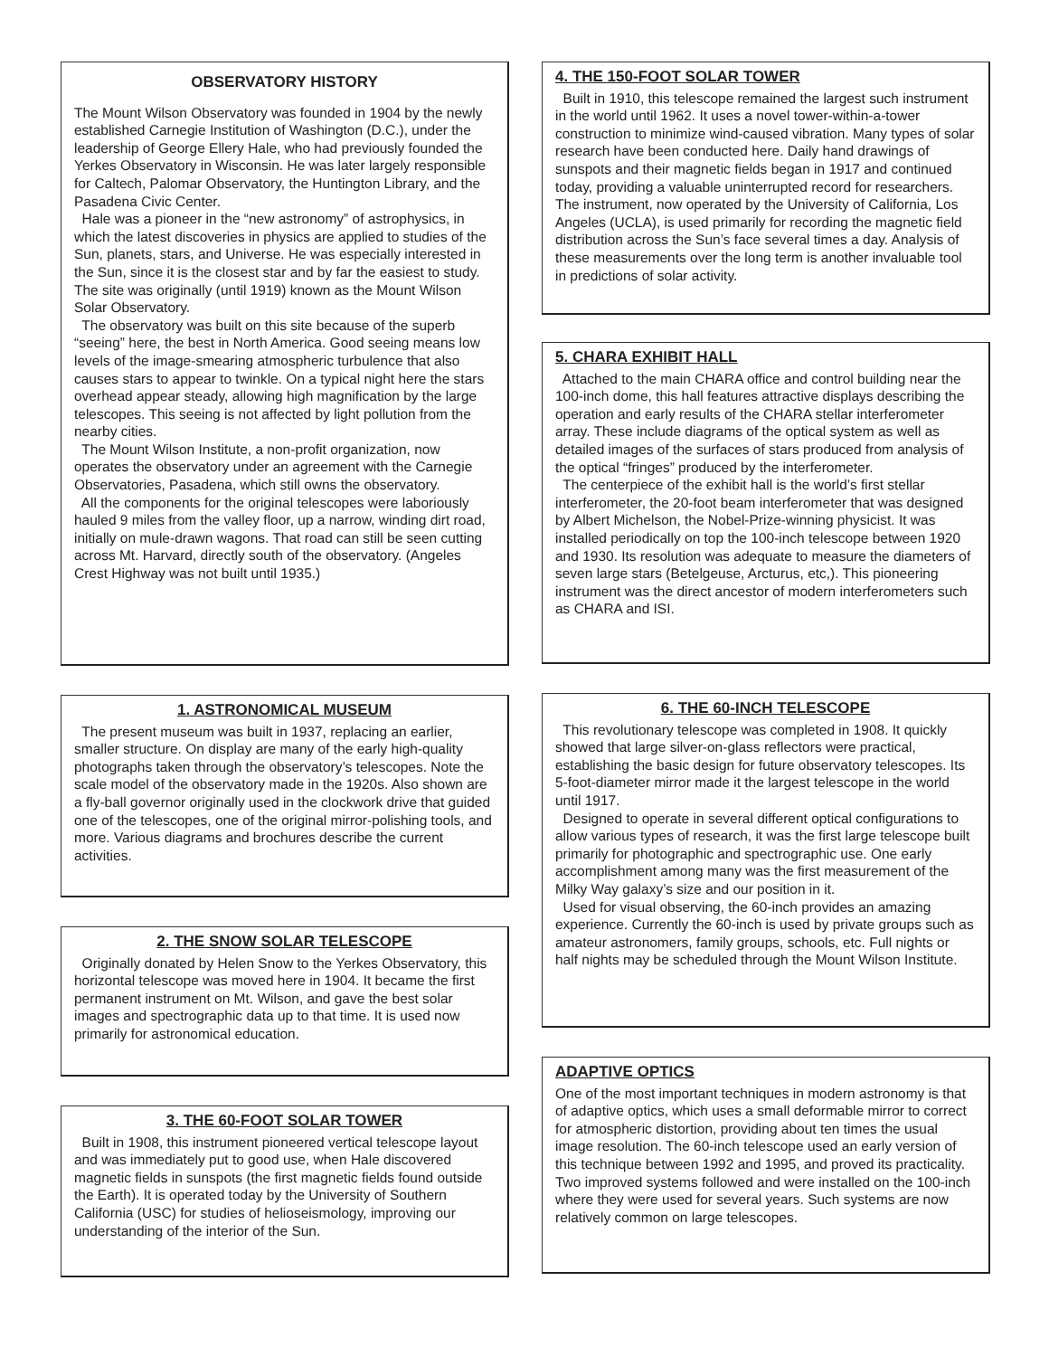OBSERVATORY HISTORY
The Mount Wilson Observatory was founded in 1904 by the newly established Carnegie Institution of Washington (D.C.), under the leadership of George Ellery Hale, who had previously founded the Yerkes Observatory in Wisconsin. He was later largely responsible for Caltech, Palomar Observatory, the Huntington Library, and the Pasadena Civic Center.
Hale was a pioneer in the “new astronomy” of astrophysics, in which the latest discoveries in physics are applied to studies of the Sun, planets, stars, and Universe. He was especially interested in the Sun, since it is the closest star and by far the easiest to study. The site was originally (until 1919) known as the Mount Wilson Solar Observatory.
The observatory was built on this site because of the superb “seeing” here, the best in North America. Good seeing means low levels of the image-smearing atmospheric turbulence that also causes stars to appear to twinkle. On a typical night here the stars overhead appear steady, allowing high magnification by the large telescopes. This seeing is not affected by light pollution from the nearby cities.
The Mount Wilson Institute, a non-profit organization, now operates the observatory under an agreement with the Carnegie Observatories, Pasadena, which still owns the observatory.
All the components for the original telescopes were laboriously hauled 9 miles from the valley floor, up a narrow, winding dirt road, initially on mule-drawn wagons. That road can still be seen cutting across Mt. Harvard, directly south of the observatory. (Angeles Crest Highway was not built until 1935.)
1. ASTRONOMICAL MUSEUM
The present museum was built in 1937, replacing an earlier, smaller structure. On display are many of the early high-quality photographs taken through the observatory’s telescopes. Note the scale model of the observatory made in the 1920s. Also shown are a fly-ball governor originally used in the clockwork drive that guided one of the telescopes, one of the original mirror-polishing tools, and more. Various diagrams and brochures describe the current activities.
2. THE SNOW SOLAR TELESCOPE
Originally donated by Helen Snow to the Yerkes Observatory, this horizontal telescope was moved here in 1904. It became the first permanent instrument on Mt. Wilson, and gave the best solar images and spectrographic data up to that time. It is used now primarily for astronomical education.
3. THE 60-FOOT SOLAR TOWER
Built in 1908, this instrument pioneered vertical telescope layout and was immediately put to good use, when Hale discovered magnetic fields in sunspots (the first magnetic fields found outside the Earth). It is operated today by the University of Southern California (USC) for studies of helioseismology, improving our understanding of the interior of the Sun.
4. THE 150-FOOT SOLAR TOWER
Built in 1910, this telescope remained the largest such instrument in the world until 1962. It uses a novel tower-within-a-tower construction to minimize wind-caused vibration. Many types of solar research have been conducted here. Daily hand drawings of sunspots and their magnetic fields began in 1917 and continued today, providing a valuable uninterrupted record for researchers. The instrument, now operated by the University of California, Los Angeles (UCLA), is used primarily for recording the magnetic field distribution across the Sun’s face several times a day. Analysis of these measurements over the long term is another invaluable tool in predictions of solar activity.
5. CHARA EXHIBIT HALL
Attached to the main CHARA office and control building near the 100-inch dome, this hall features attractive displays describing the operation and early results of the CHARA stellar interferometer array. These include diagrams of the optical system as well as detailed images of the surfaces of stars produced from analysis of the optical “fringes” produced by the interferometer.
The centerpiece of the exhibit hall is the world’s first stellar interferometer, the 20-foot beam interferometer that was designed by Albert Michelson, the Nobel-Prize-winning physicist. It was installed periodically on top the 100-inch telescope between 1920 and 1930. Its resolution was adequate to measure the diameters of seven large stars (Betelgeuse, Arcturus, etc,). This pioneering instrument was the direct ancestor of modern interferometers such as CHARA and ISI.
6. THE 60-INCH TELESCOPE
This revolutionary telescope was completed in 1908. It quickly showed that large silver-on-glass reflectors were practical, establishing the basic design for future observatory telescopes. Its 5-foot-diameter mirror made it the largest telescope in the world until 1917.
Designed to operate in several different optical configurations to allow various types of research, it was the first large telescope built primarily for photographic and spectrographic use. One early accomplishment among many was the first measurement of the Milky Way galaxy’s size and our position in it.
Used for visual observing, the 60-inch provides an amazing experience. Currently the 60-inch is used by private groups such as amateur astronomers, family groups, schools, etc. Full nights or half nights may be scheduled through the Mount Wilson Institute.
ADAPTIVE OPTICS
One of the most important techniques in modern astronomy is that of adaptive optics, which uses a small deformable mirror to correct for atmospheric distortion, providing about ten times the usual image resolution. The 60-inch telescope used an early version of this technique between 1992 and 1995, and proved its practicality. Two improved systems followed and were installed on the 100-inch where they were used for several years. Such systems are now relatively common on large telescopes.